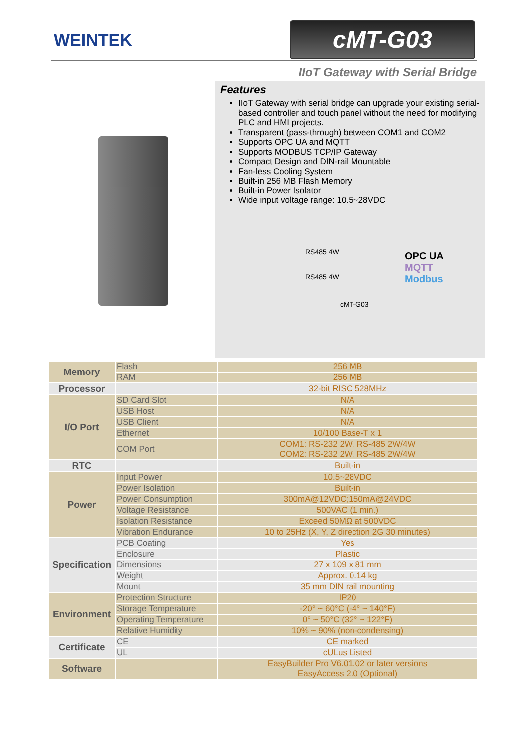WEINTEK
cMT-G03
IIoT Gateway with Serial Bridge
Features
IIoT Gateway with serial bridge can upgrade your existing serial-based controller and touch panel without the need for modifying PLC and HMI projects.
Transparent (pass-through) between COM1 and COM2
Supports OPC UA and MQTT
Supports MODBUS TCP/IP Gateway
Compact Design and DIN-rail Mountable
Fan-less Cooling System
Built-in 256 MB Flash Memory
Built-in Power Isolator
Wide input voltage range: 10.5~28VDC
RS485 4W
RS485 4W
OPC UA
MQTT
Modbus
cMT-G03
| Memory | Flash | 256 MB |
| | RAM | 256 MB |
| Processor | | 32-bit RISC 528MHz |
| I/O Port | SD Card Slot | N/A |
| | USB Host | N/A |
| | USB Client | N/A |
| | Ethernet | 10/100 Base-T x 1 |
| | COM Port | COM1: RS-232 2W, RS-485 2W/4W COM2: RS-232 2W, RS-485 2W/4W |
| RTC | | Built-in |
| Power | Input Power | 10.5~28VDC |
| | Power Isolation | Built-in |
| | Power Consumption | 300mA@12VDC;150mA@24VDC |
| | Voltage Resistance | 500VAC (1 min.) |
| | Isolation Resistance | Exceed 50MΩ at 500VDC |
| | Vibration Endurance | 10 to 25Hz (X, Y, Z direction 2G 30 minutes) |
| Specification | PCB Coating | Yes |
| | Enclosure | Plastic |
| | Dimensions | 27 x 109 x 81 mm |
| | Weight | Approx. 0.14 kg |
| | Mount | 35 mm DIN rail mounting |
| Environment | Protection Structure | IP20 |
| | Storage Temperature | -20° ~ 60°C (-4° ~ 140°F) |
| | Operating Temperature | 0° ~ 50°C (32° ~ 122°F) |
| | Relative Humidity | 10% ~ 90% (non-condensing) |
| Certificate | CE | CE marked |
| | UL | cULus Listed |
| Software | | EasyBuilder Pro V6.01.02 or later versions EasyAccess 2.0 (Optional) |